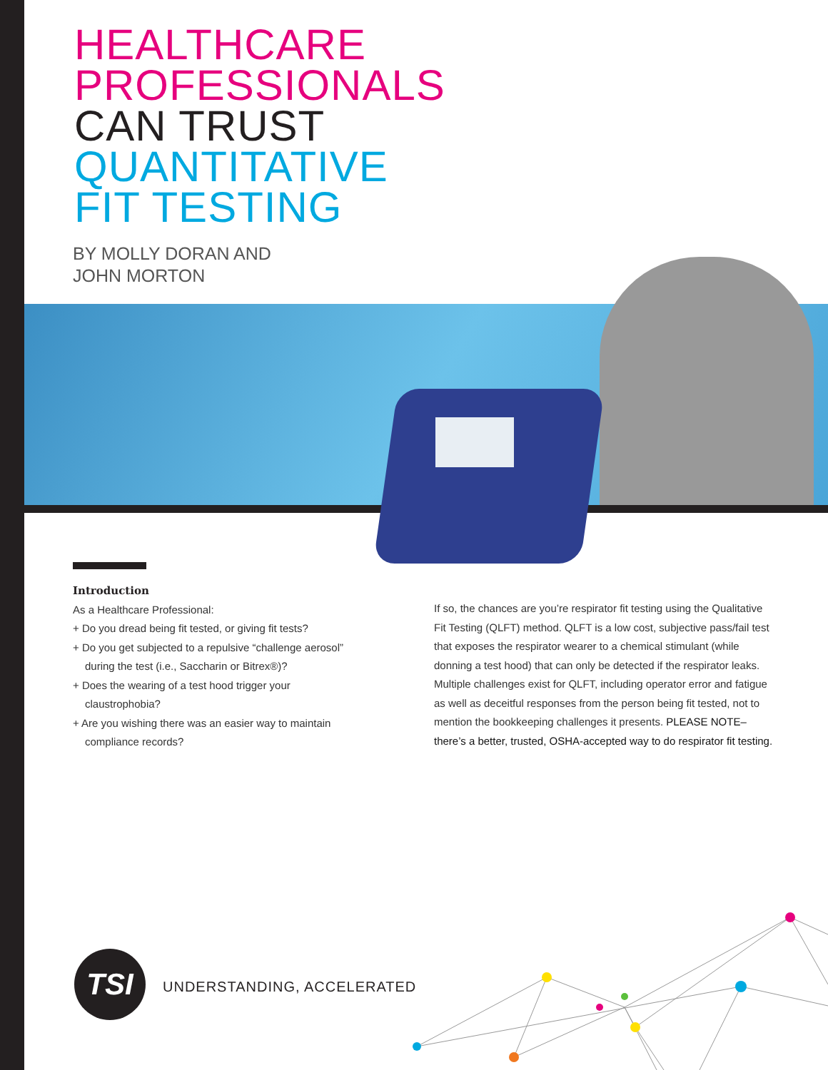HEALTHCARE
PROFESSIONALS
CAN TRUST
QUANTITATIVE
FIT TESTING
BY MOLLY DORAN AND
JOHN MORTON
Introduction
As a Healthcare Professional:
+ Do you dread being fit tested, or giving fit tests?
+ Do you get subjected to a repulsive “challenge aerosol” during the test (i.e., Saccharin or Bitrex®)?
+ Does the wearing of a test hood trigger your claustrophobia?
+ Are you wishing there was an easier way to maintain compliance records?
If so, the chances are you’re respirator fit testing using the Qualitative Fit Testing (QLFT) method. QLFT is a low cost, subjective pass/fail test that exposes the respirator wearer to a chemical stimulant (while donning a test hood) that can only be detected if the respirator leaks. Multiple challenges exist for QLFT, including operator error and fatigue as well as deceitful responses from the person being fit tested, not to mention the bookkeeping challenges it presents. PLEASE NOTE–there’s a better, trusted, OSHA-accepted way to do respirator fit testing.
TSI
UNDERSTANDING, ACCELERATED